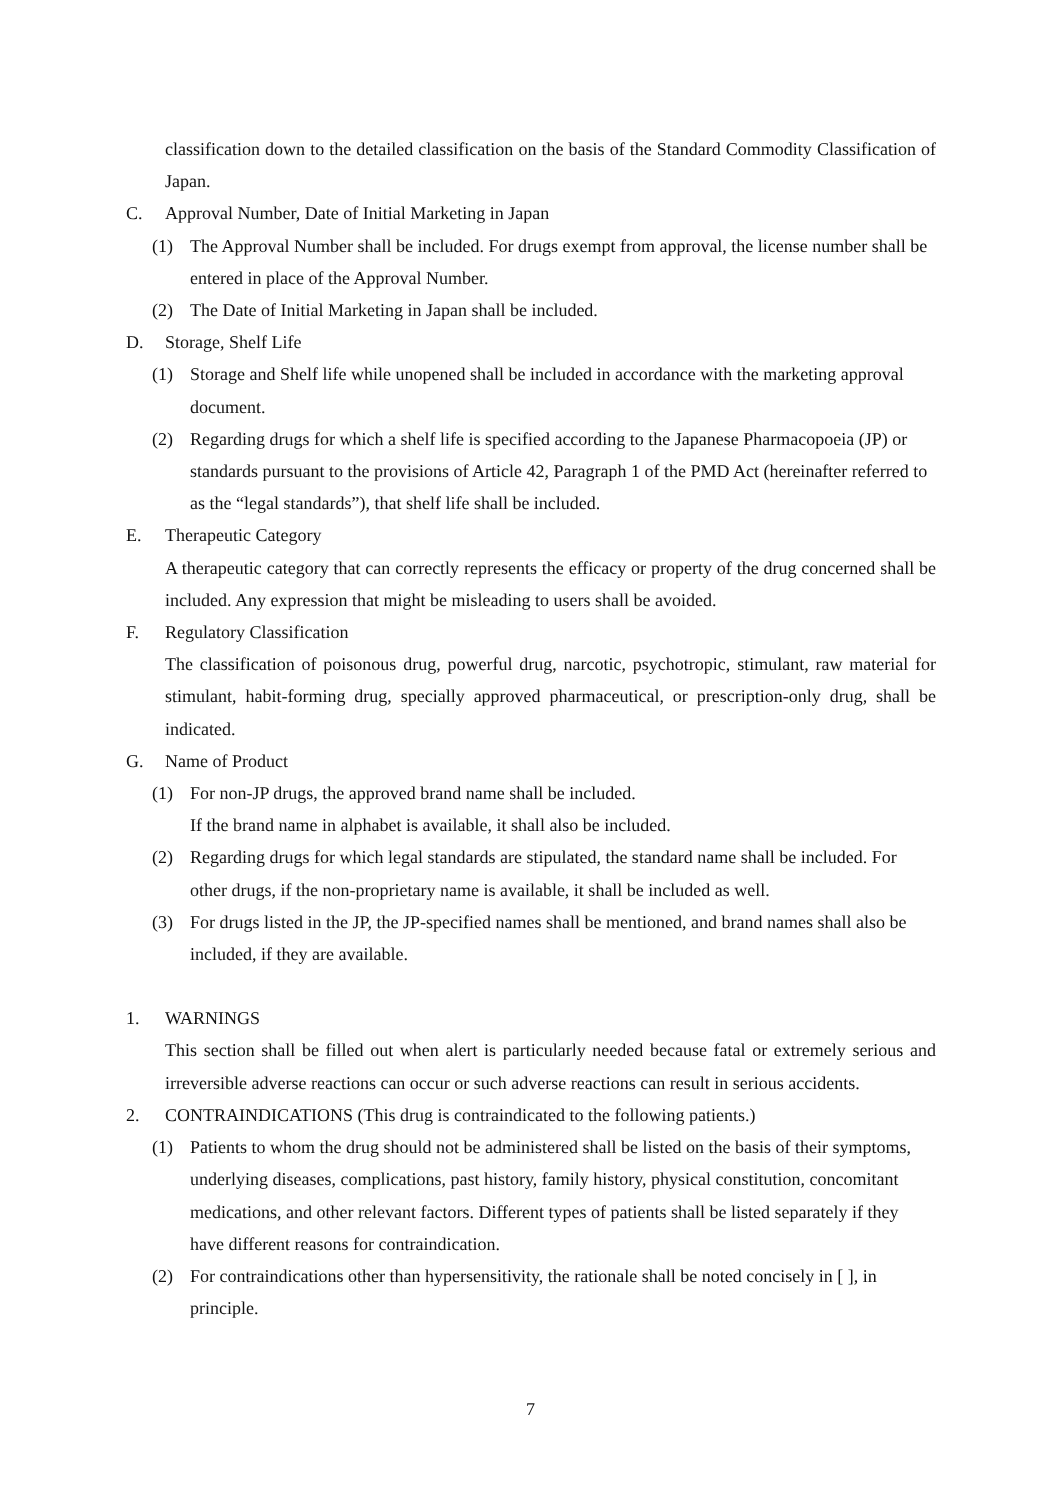classification down to the detailed classification on the basis of the Standard Commodity Classification of Japan.
C. Approval Number, Date of Initial Marketing in Japan
(1) The Approval Number shall be included. For drugs exempt from approval, the license number shall be entered in place of the Approval Number.
(2) The Date of Initial Marketing in Japan shall be included.
D. Storage, Shelf Life
(1) Storage and Shelf life while unopened shall be included in accordance with the marketing approval document.
(2) Regarding drugs for which a shelf life is specified according to the Japanese Pharmacopoeia (JP) or standards pursuant to the provisions of Article 42, Paragraph 1 of the PMD Act (hereinafter referred to as the “legal standards”), that shelf life shall be included.
E. Therapeutic Category
A therapeutic category that can correctly represents the efficacy or property of the drug concerned shall be included. Any expression that might be misleading to users shall be avoided.
F. Regulatory Classification
The classification of poisonous drug, powerful drug, narcotic, psychotropic, stimulant, raw material for stimulant, habit-forming drug, specially approved pharmaceutical, or prescription-only drug, shall be indicated.
G. Name of Product
(1) For non-JP drugs, the approved brand name shall be included.
If the brand name in alphabet is available, it shall also be included.
(2) Regarding drugs for which legal standards are stipulated, the standard name shall be included. For other drugs, if the non-proprietary name is available, it shall be included as well.
(3) For drugs listed in the JP, the JP-specified names shall be mentioned, and brand names shall also be included, if they are available.
1. WARNINGS
This section shall be filled out when alert is particularly needed because fatal or extremely serious and irreversible adverse reactions can occur or such adverse reactions can result in serious accidents.
2. CONTRAINDICATIONS (This drug is contraindicated to the following patients.)
(1) Patients to whom the drug should not be administered shall be listed on the basis of their symptoms, underlying diseases, complications, past history, family history, physical constitution, concomitant medications, and other relevant factors. Different types of patients shall be listed separately if they have different reasons for contraindication.
(2) For contraindications other than hypersensitivity, the rationale shall be noted concisely in [ ], in principle.
7